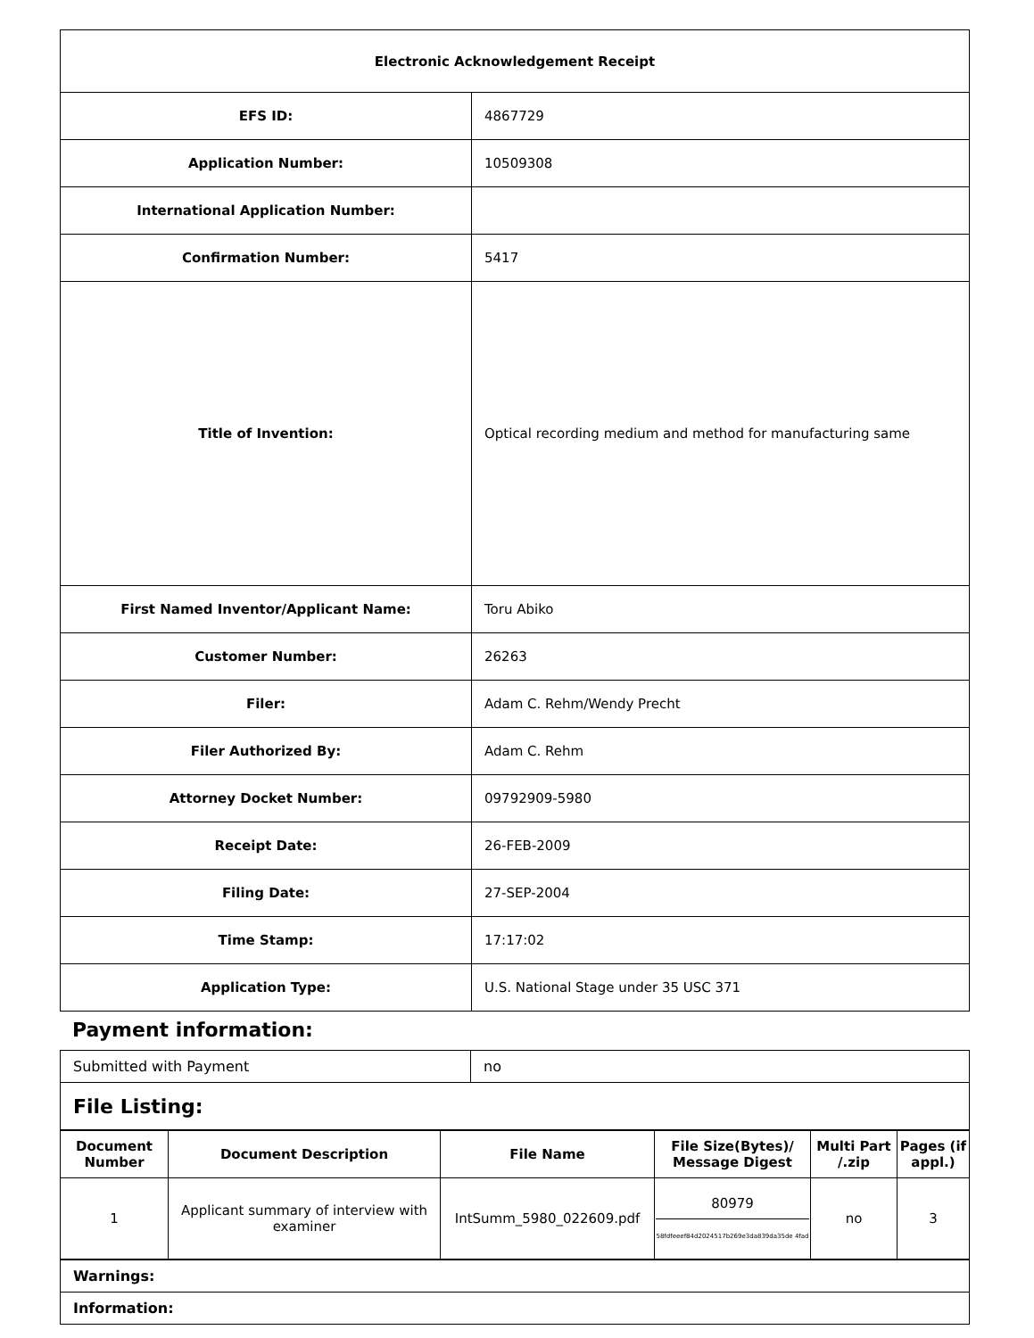| Electronic Acknowledgement Receipt | |
| EFS ID: | 4867729 |
| Application Number: | 10509308 |
| International Application Number: | |
| Confirmation Number: | 5417 |
| Title of Invention: | Optical recording medium and method for manufacturing same |
| First Named Inventor/Applicant Name: | Toru Abiko |
| Customer Number: | 26263 |
| Filer: | Adam C. Rehm/Wendy Precht |
| Filer Authorized By: | Adam C. Rehm |
| Attorney Docket Number: | 09792909-5980 |
| Receipt Date: | 26-FEB-2009 |
| Filing Date: | 27-SEP-2004 |
| Time Stamp: | 17:17:02 |
| Application Type: | U.S. National Stage under 35 USC 371 |
Payment information:
| Submitted with Payment | no |
| File Listing: | |
| Document Number | Document Description | File Name | File Size(Bytes)/ Message Digest | Multi Part /.zip | Pages (if appl.) |
| --- | --- | --- | --- | --- | --- |
| 1 | Applicant summary of interview with examiner | IntSumm_5980_022609.pdf | 80979 58fdfeeef84d2024517b269e3da839da35de 4fad | no | 3 |
| Warnings: |
| Information: |